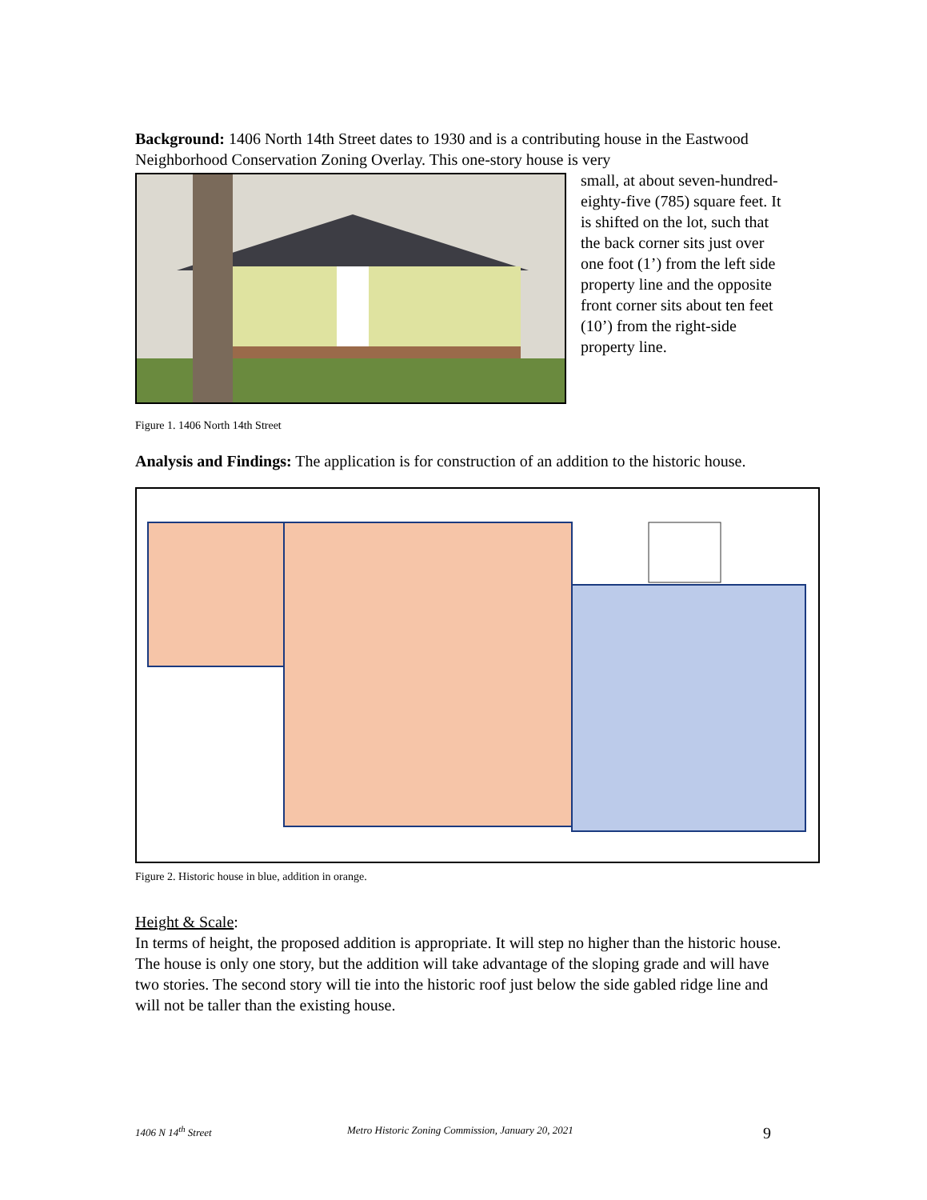Background: 1406 North 14th Street dates to 1930 and is a contributing house in the Eastwood Neighborhood Conservation Zoning Overlay. This one-story house is very
small, at about seven-hundred-eighty-five (785) square feet. It is shifted on the lot, such that the back corner sits just over one foot (1’) from the left side property line and the opposite front corner sits about ten feet (10’) from the right-side property line.
Figure 1. 1406 North 14th Street
Analysis and Findings: The application is for construction of an addition to the historic house.
Figure 2. Historic house in blue, addition in orange.
Height & Scale:
In terms of height, the proposed addition is appropriate. It will step no higher than the historic house. The house is only one story, but the addition will take advantage of the sloping grade and will have two stories. The second story will tie into the historic roof just below the side gabled ridge line and will not be taller than the existing house.
1406 N 14<sup>th</sup> Street Metro Historic Zoning Commission, January 20, 2021 9